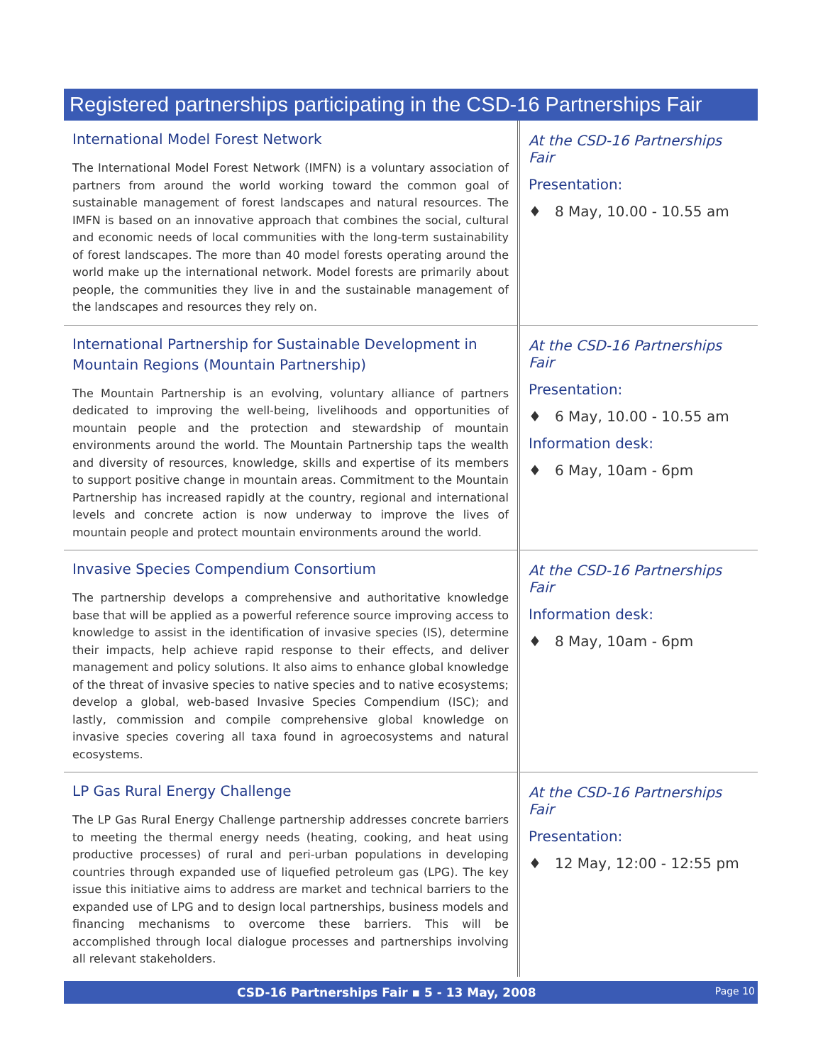Registered partnerships participating in the CSD-16 Partnerships Fair
| International Model Forest Network The International Model Forest Network (IMFN) is a voluntary association of partners from around the world working toward the common goal of sustainable management of forest landscapes and natural resources. The IMFN is based on an innovative approach that combines the social, cultural and economic needs of local communities with the long-term sustainability of forest landscapes. The more than 40 model forests operating around the world make up the international network. Model forests are primarily about people, the communities they live in and the sustainable management of the landscapes and resources they rely on. | At the CSD-16 Partnerships Fair Presentation: ♦ 8 May, 10.00 - 10.55 am |
| International Partnership for Sustainable Development in Mountain Regions (Mountain Partnership) The Mountain Partnership is an evolving, voluntary alliance of partners dedicated to improving the well-being, livelihoods and opportunities of mountain people and the protection and stewardship of mountain environments around the world. The Mountain Partnership taps the wealth and diversity of resources, knowledge, skills and expertise of its members to support positive change in mountain areas. Commitment to the Mountain Partnership has increased rapidly at the country, regional and international levels and concrete action is now underway to improve the lives of mountain people and protect mountain environments around the world. | At the CSD-16 Partnerships Fair Presentation: ♦ 6 May, 10.00 - 10.55 am Information desk: ♦ 6 May, 10am - 6pm |
| Invasive Species Compendium Consortium The partnership develops a comprehensive and authoritative knowledge base that will be applied as a powerful reference source improving access to knowledge to assist in the identification of invasive species (IS), determine their impacts, help achieve rapid response to their effects, and deliver management and policy solutions. It also aims to enhance global knowledge of the threat of invasive species to native species and to native ecosystems; develop a global, web-based Invasive Species Compendium (ISC); and lastly, commission and compile comprehensive global knowledge on invasive species covering all taxa found in agroecosystems and natural ecosystems. | At the CSD-16 Partnerships Fair Information desk: ♦ 8 May, 10am - 6pm |
| LP Gas Rural Energy Challenge The LP Gas Rural Energy Challenge partnership addresses concrete barriers to meeting the thermal energy needs (heating, cooking, and heat using productive processes) of rural and peri-urban populations in developing countries through expanded use of liquefied petroleum gas (LPG). The key issue this initiative aims to address are market and technical barriers to the expanded use of LPG and to design local partnerships, business models and financing mechanisms to overcome these barriers. This will be accomplished through local dialogue processes and partnerships involving all relevant stakeholders. | At the CSD-16 Partnerships Fair Presentation: ♦ 12 May, 12:00 - 12:55 pm |
CSD-16 Partnerships Fair ▪ 5 - 13 May, 2008 Page 10